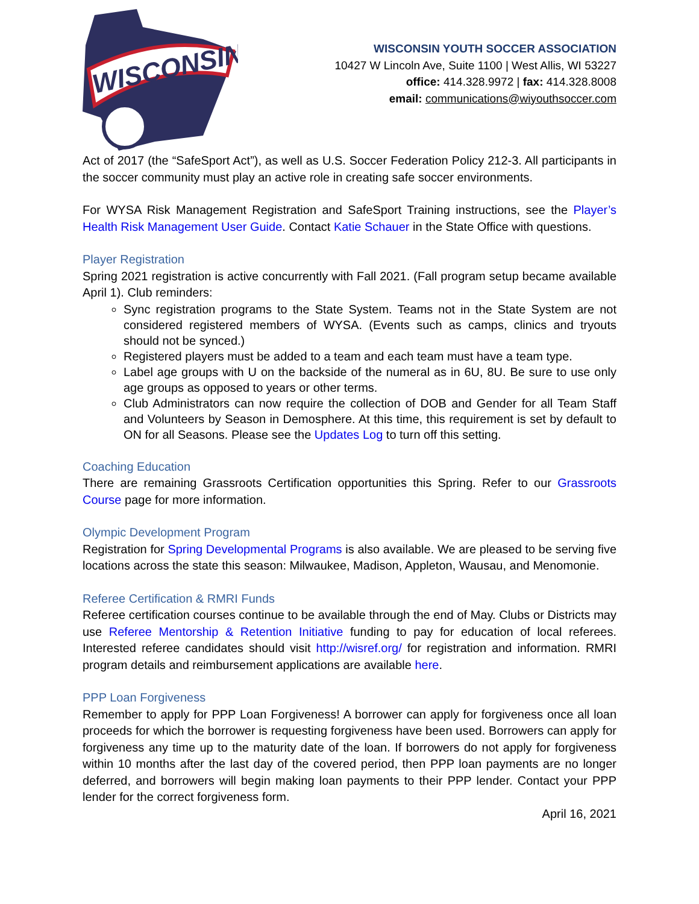WISCONSIN
WISCONSIN YOUTH SOCCER ASSOCIATION
10427 W Lincoln Ave, Suite 1100 | West Allis, WI 53227
office: 414.328.9972 | fax: 414.328.8008
email: communications@wiyouthsoccer.com
Act of 2017 (the “SafeSport Act”), as well as U.S. Soccer Federation Policy 212-3. All participants in the soccer community must play an active role in creating safe soccer environments.
For WYSA Risk Management Registration and SafeSport Training instructions, see the Player’s Health Risk Management User Guide. Contact Katie Schauer in the State Office with questions.
Player Registration
Spring 2021 registration is active concurrently with Fall 2021. (Fall program setup became available April 1). Club reminders:
Sync registration programs to the State System. Teams not in the State System are not considered registered members of WYSA. (Events such as camps, clinics and tryouts should not be synced.)
Registered players must be added to a team and each team must have a team type.
Label age groups with U on the backside of the numeral as in 6U, 8U. Be sure to use only age groups as opposed to years or other terms.
Club Administrators can now require the collection of DOB and Gender for all Team Staff and Volunteers by Season in Demosphere. At this time, this requirement is set by default to ON for all Seasons. Please see the Updates Log to turn off this setting.
Coaching Education
There are remaining Grassroots Certification opportunities this Spring. Refer to our Grassroots Course page for more information.
Olympic Development Program
Registration for Spring Developmental Programs is also available. We are pleased to be serving five locations across the state this season: Milwaukee, Madison, Appleton, Wausau, and Menomonie.
Referee Certification & RMRI Funds
Referee certification courses continue to be available through the end of May. Clubs or Districts may use Referee Mentorship & Retention Initiative funding to pay for education of local referees. Interested referee candidates should visit http://wisref.org/ for registration and information. RMRI program details and reimbursement applications are available here.
PPP Loan Forgiveness
Remember to apply for PPP Loan Forgiveness! A borrower can apply for forgiveness once all loan proceeds for which the borrower is requesting forgiveness have been used. Borrowers can apply for forgiveness any time up to the maturity date of the loan. If borrowers do not apply for forgiveness within 10 months after the last day of the covered period, then PPP loan payments are no longer deferred, and borrowers will begin making loan payments to their PPP lender. Contact your PPP lender for the correct forgiveness form.
April 16, 2021